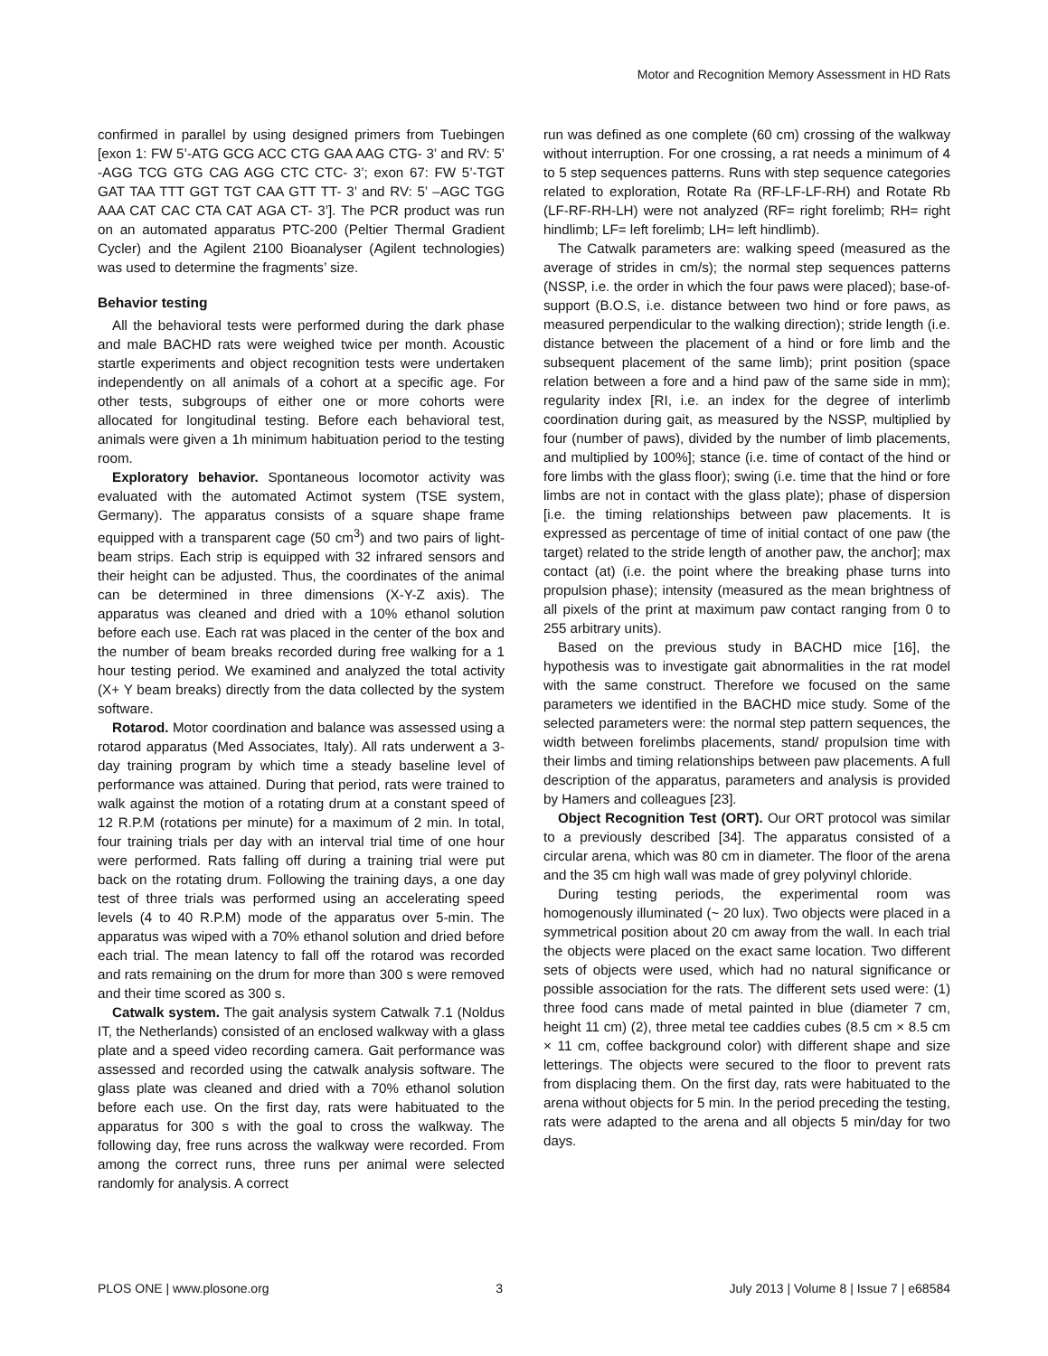Motor and Recognition Memory Assessment in HD Rats
confirmed in parallel by using designed primers from Tuebingen [exon 1: FW 5’-ATG GCG ACC CTG GAA AAG CTG- 3’ and RV: 5’ -AGG TCG GTG CAG AGG CTC CTC- 3’; exon 67: FW 5’-TGT GAT TAA TTT GGT TGT CAA GTT TT- 3’ and RV: 5’ –AGC TGG AAA CAT CAC CTA CAT AGA CT- 3’]. The PCR product was run on an automated apparatus PTC-200 (Peltier Thermal Gradient Cycler) and the Agilent 2100 Bioanalyser (Agilent technologies) was used to determine the fragments’ size.
Behavior testing
All the behavioral tests were performed during the dark phase and male BACHD rats were weighed twice per month. Acoustic startle experiments and object recognition tests were undertaken independently on all animals of a cohort at a specific age. For other tests, subgroups of either one or more cohorts were allocated for longitudinal testing. Before each behavioral test, animals were given a 1h minimum habituation period to the testing room.
Exploratory behavior. Spontaneous locomotor activity was evaluated with the automated Actimot system (TSE system, Germany). The apparatus consists of a square shape frame equipped with a transparent cage (50 cm<sup>3</sup>) and two pairs of light-beam strips. Each strip is equipped with 32 infrared sensors and their height can be adjusted. Thus, the coordinates of the animal can be determined in three dimensions (X-Y-Z axis). The apparatus was cleaned and dried with a 10% ethanol solution before each use. Each rat was placed in the center of the box and the number of beam breaks recorded during free walking for a 1 hour testing period. We examined and analyzed the total activity (X+ Y beam breaks) directly from the data collected by the system software.
Rotarod. Motor coordination and balance was assessed using a rotarod apparatus (Med Associates, Italy). All rats underwent a 3-day training program by which time a steady baseline level of performance was attained. During that period, rats were trained to walk against the motion of a rotating drum at a constant speed of 12 R.P.M (rotations per minute) for a maximum of 2 min. In total, four training trials per day with an interval trial time of one hour were performed. Rats falling off during a training trial were put back on the rotating drum. Following the training days, a one day test of three trials was performed using an accelerating speed levels (4 to 40 R.P.M) mode of the apparatus over 5-min. The apparatus was wiped with a 70% ethanol solution and dried before each trial. The mean latency to fall off the rotarod was recorded and rats remaining on the drum for more than 300 s were removed and their time scored as 300 s.
Catwalk system. The gait analysis system Catwalk 7.1 (Noldus IT, the Netherlands) consisted of an enclosed walkway with a glass plate and a speed video recording camera. Gait performance was assessed and recorded using the catwalk analysis software. The glass plate was cleaned and dried with a 70% ethanol solution before each use. On the first day, rats were habituated to the apparatus for 300 s with the goal to cross the walkway. The following day, free runs across the walkway were recorded. From among the correct runs, three runs per animal were selected randomly for analysis. A correct
run was defined as one complete (60 cm) crossing of the walkway without interruption. For one crossing, a rat needs a minimum of 4 to 5 step sequences patterns. Runs with step sequence categories related to exploration, Rotate Ra (RF-LF-LF-RH) and Rotate Rb (LF-RF-RH-LH) were not analyzed (RF= right forelimb; RH= right hindlimb; LF= left forelimb; LH= left hindlimb).
The Catwalk parameters are: walking speed (measured as the average of strides in cm/s); the normal step sequences patterns (NSSP, i.e. the order in which the four paws were placed); base-of-support (B.O.S, i.e. distance between two hind or fore paws, as measured perpendicular to the walking direction); stride length (i.e. distance between the placement of a hind or fore limb and the subsequent placement of the same limb); print position (space relation between a fore and a hind paw of the same side in mm); regularity index [RI, i.e. an index for the degree of interlimb coordination during gait, as measured by the NSSP, multiplied by four (number of paws), divided by the number of limb placements, and multiplied by 100%]; stance (i.e. time of contact of the hind or fore limbs with the glass floor); swing (i.e. time that the hind or fore limbs are not in contact with the glass plate); phase of dispersion [i.e. the timing relationships between paw placements. It is expressed as percentage of time of initial contact of one paw (the target) related to the stride length of another paw, the anchor]; max contact (at) (i.e. the point where the breaking phase turns into propulsion phase); intensity (measured as the mean brightness of all pixels of the print at maximum paw contact ranging from 0 to 255 arbitrary units).
Based on the previous study in BACHD mice [16], the hypothesis was to investigate gait abnormalities in the rat model with the same construct. Therefore we focused on the same parameters we identified in the BACHD mice study. Some of the selected parameters were: the normal step pattern sequences, the width between forelimbs placements, stand/ propulsion time with their limbs and timing relationships between paw placements. A full description of the apparatus, parameters and analysis is provided by Hamers and colleagues [23].
Object Recognition Test (ORT). Our ORT protocol was similar to a previously described [34]. The apparatus consisted of a circular arena, which was 80 cm in diameter. The floor of the arena and the 35 cm high wall was made of grey polyvinyl chloride.
During testing periods, the experimental room was homogenously illuminated (~ 20 lux). Two objects were placed in a symmetrical position about 20 cm away from the wall. In each trial the objects were placed on the exact same location. Two different sets of objects were used, which had no natural significance or possible association for the rats. The different sets used were: (1) three food cans made of metal painted in blue (diameter 7 cm, height 11 cm) (2), three metal tee caddies cubes (8.5 cm × 8.5 cm × 11 cm, coffee background color) with different shape and size letterings. The objects were secured to the floor to prevent rats from displacing them. On the first day, rats were habituated to the arena without objects for 5 min. In the period preceding the testing, rats were adapted to the arena and all objects 5 min/day for two days.
PLOS ONE | www.plosone.org 3 July 2013 | Volume 8 | Issue 7 | e68584